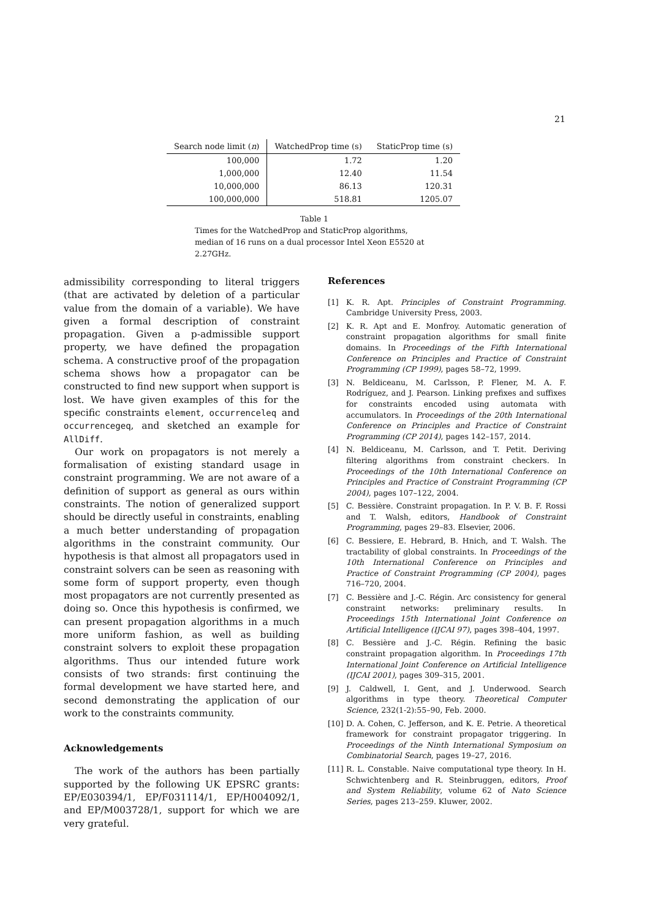21
| Search node limit ( n ) | WatchedProp time (s) | StaticProp time (s) |
| --- | --- | --- |
| 100,000 | 1.72 | 1.20 |
| 1,000,000 | 12.40 | 11.54 |
| 10,000,000 | 86.13 | 120.31 |
| 100,000,000 | 518.81 | 1205.07 |
Table 1
Times for the WatchedProp and StaticProp algorithms, median of 16 runs on a dual processor Intel Xeon E5520 at 2.27GHz.
admissibility corresponding to literal triggers (that are activated by deletion of a particular value from the domain of a variable). We have given a formal description of constraint propagation. Given a p-admissible support property, we have defined the propagation schema. A constructive proof of the propagation schema shows how a propagator can be constructed to find new support when support is lost. We have given examples of this for the specific constraints element, occurrenceleq and occurrencegeq, and sketched an example for AllDiff.
Our work on propagators is not merely a formalisation of existing standard usage in constraint programming. We are not aware of a definition of support as general as ours within constraints. The notion of generalized support should be directly useful in constraints, enabling a much better understanding of propagation algorithms in the constraint community. Our hypothesis is that almost all propagators used in constraint solvers can be seen as reasoning with some form of support property, even though most propagators are not currently presented as doing so. Once this hypothesis is confirmed, we can present propagation algorithms in a much more uniform fashion, as well as building constraint solvers to exploit these propagation algorithms. Thus our intended future work consists of two strands: first continuing the formal development we have started here, and second demonstrating the application of our work to the constraints community.
Acknowledgements
The work of the authors has been partially supported by the following UK EPSRC grants: EP/E030394/1, EP/F031114/1, EP/H004092/1, and EP/M003728/1, support for which we are very grateful.
References
[1] K. R. Apt. Principles of Constraint Programming. Cambridge University Press, 2003.
[2] K. R. Apt and E. Monfroy. Automatic generation of constraint propagation algorithms for small finite domains. In Proceedings of the Fifth International Conference on Principles and Practice of Constraint Programming (CP 1999), pages 58–72, 1999.
[3] N. Beldiceanu, M. Carlsson, P. Flener, M. A. F. Rodríguez, and J. Pearson. Linking prefixes and suffixes for constraints encoded using automata with accumulators. In Proceedings of the 20th International Conference on Principles and Practice of Constraint Programming (CP 2014), pages 142–157, 2014.
[4] N. Beldiceanu, M. Carlsson, and T. Petit. Deriving filtering algorithms from constraint checkers. In Proceedings of the 10th International Conference on Principles and Practice of Constraint Programming (CP 2004), pages 107–122, 2004.
[5] C. Bessière. Constraint propagation. In P. V. B. F. Rossi and T. Walsh, editors, Handbook of Constraint Programming, pages 29–83. Elsevier, 2006.
[6] C. Bessiere, E. Hebrard, B. Hnich, and T. Walsh. The tractability of global constraints. In Proceedings of the 10th International Conference on Principles and Practice of Constraint Programming (CP 2004), pages 716–720, 2004.
[7] C. Bessière and J.-C. Régin. Arc consistency for general constraint networks: preliminary results. In Proceedings 15th International Joint Conference on Artificial Intelligence (IJCAI 97), pages 398–404, 1997.
[8] C. Bessière and J.-C. Régin. Refining the basic constraint propagation algorithm. In Proceedings 17th International Joint Conference on Artificial Intelligence (IJCAI 2001), pages 309–315, 2001.
[9] J. Caldwell, I. Gent, and J. Underwood. Search algorithms in type theory. Theoretical Computer Science, 232(1-2):55–90, Feb. 2000.
[10] D. A. Cohen, C. Jefferson, and K. E. Petrie. A theoretical framework for constraint propagator triggering. In Proceedings of the Ninth International Symposium on Combinatorial Search, pages 19–27, 2016.
[11] R. L. Constable. Naive computational type theory. In H. Schwichtenberg and R. Steinbruggen, editors, Proof and System Reliability, volume 62 of Nato Science Series, pages 213–259. Kluwer, 2002.